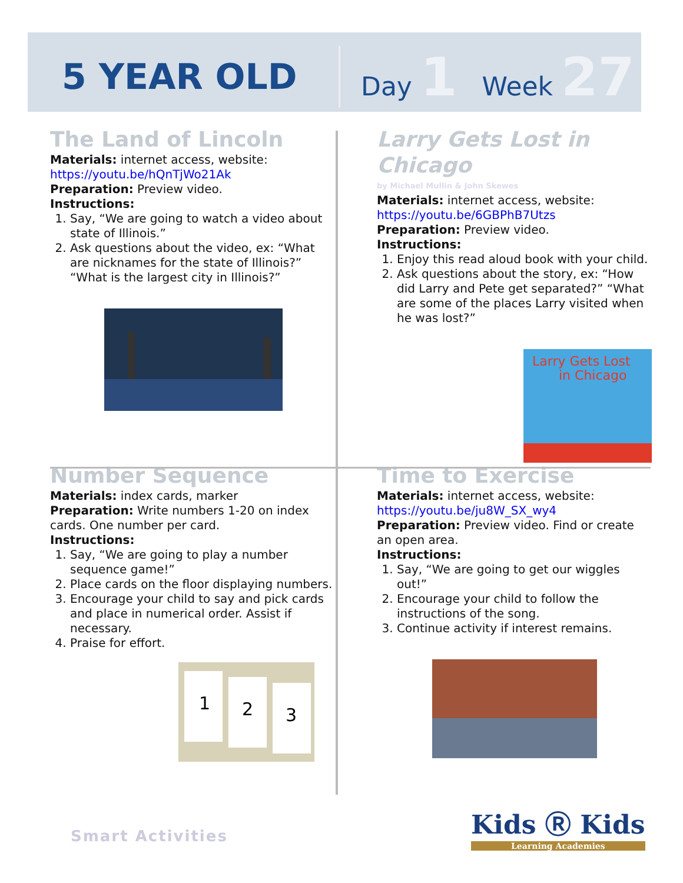5 YEAR OLD
Day 1 Week 27
The Land of Lincoln
Materials: internet access, website:
https://youtu.be/hQnTjWo21Ak
Preparation: Preview video.
Instructions:
1. Say, “We are going to watch a video about state of Illinois.”
2. Ask questions about the video, ex: “What are nicknames for the state of Illinois?” “What is the largest city in Illinois?”
Larry Gets Lost in Chicago
by Michael Mullin & John Skewes
Materials: internet access, website:
https://youtu.be/6GBPhB7Utzs
Preparation: Preview video.
Instructions:
1. Enjoy this read aloud book with your child.
2. Ask questions about the story, ex: “How did Larry and Pete get separated?” “What are some of the places Larry visited when he was lost?”
Larry Gets Lost
in Chicago
Number Sequence
Materials: index cards, marker
Preparation: Write numbers 1-20 on index cards. One number per card.
Instructions:
1. Say, “We are going to play a number sequence game!”
2. Place cards on the floor displaying numbers.
3. Encourage your child to say and pick cards and place in numerical order. Assist if necessary.
4. Praise for effort.
1
2
3
Time to Exercise
Materials: internet access, website:
https://youtu.be/ju8W_SX_wy4
Preparation: Preview video. Find or create an open area.
Instructions:
1. Say, “We are going to get our wiggles out!”
2. Encourage your child to follow the instructions of the song.
3. Continue activity if interest remains.
Smart Activities
Kids Ⓡ Kids
Learning Academies